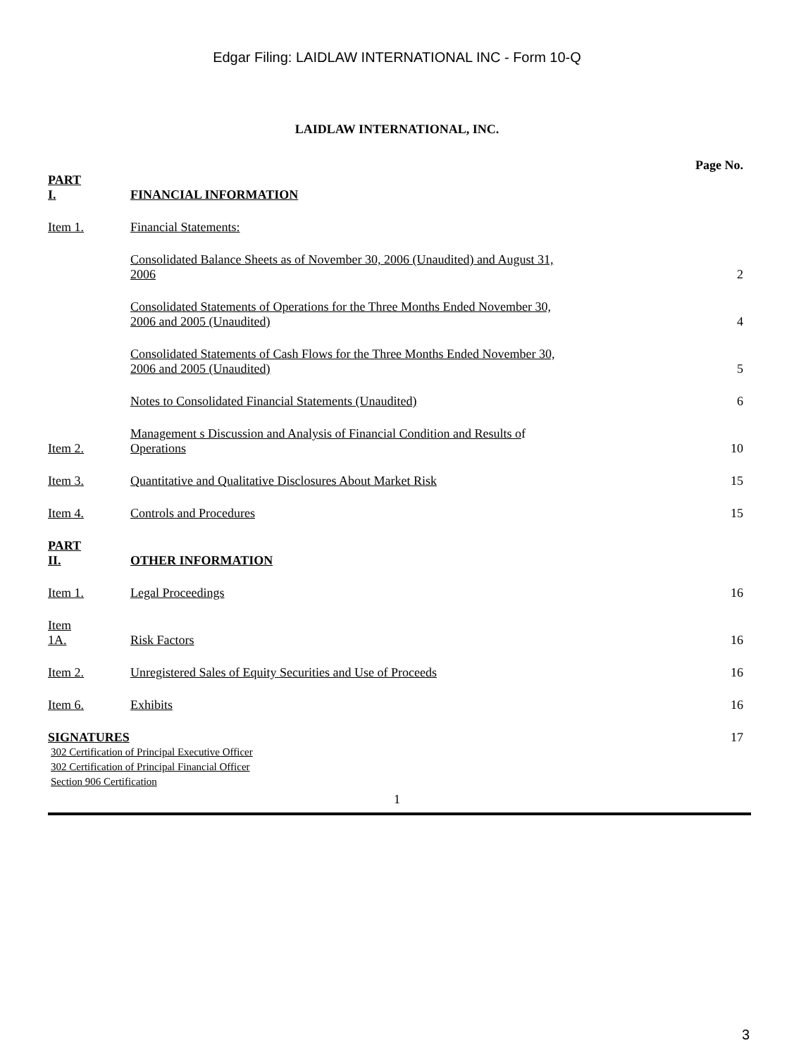Edgar Filing: LAIDLAW INTERNATIONAL INC - Form 10-Q
LAIDLAW INTERNATIONAL, INC.
| | | Page No. |
| PART I. | FINANCIAL INFORMATION | |
| Item 1. | Financial Statements: | |
| | Consolidated Balance Sheets as of November 30, 2006 (Unaudited) and August 31, 2006 | 2 |
| | Consolidated Statements of Operations for the Three Months Ended November 30, 2006 and 2005 (Unaudited) | 4 |
| | Consolidated Statements of Cash Flows for the Three Months Ended November 30, 2006 and 2005 (Unaudited) | 5 |
| | Notes to Consolidated Financial Statements (Unaudited) | 6 |
| Item 2. | Management s Discussion and Analysis of Financial Condition and Results o f Operations | 10 |
| Item 3. | Quantitative and Qualitative Disclosures About Market Risk | 15 |
| Item 4. | Controls and Procedures | 15 |
| PART II. | OTHER INFORMATION | |
| Item 1. | Legal Proceedings | 16 |
| Item 1A. | Risk Factors | 16 |
| Item 2. | Unregistered Sales of Equity Securities and Use of Proceeds | 16 |
| Item 6. | Exhibits | 16 |
| SIGNATURES | | 17 |
302 Certification of Principal Executive Officer
302 Certification of Principal Financial Officer
Section 906 Certification
1
3